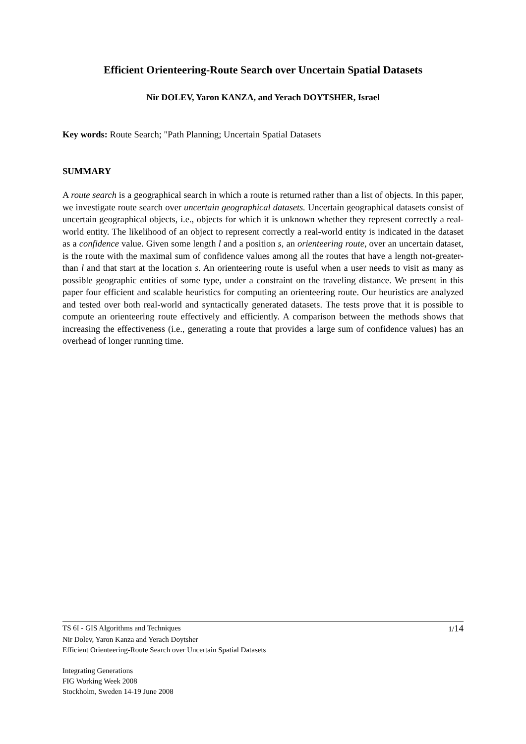Efficient Orienteering-Route Search over Uncertain Spatial Datasets
Nir DOLEV, Yaron KANZA, and Yerach DOYTSHER, Israel
Key words: Route Search; "Path Planning; Uncertain Spatial Datasets
SUMMARY
A route search is a geographical search in which a route is returned rather than a list of objects. In this paper, we investigate route search over uncertain geographical datasets. Uncertain geographical datasets consist of uncertain geographical objects, i.e., objects for which it is unknown whether they represent correctly a real-world entity. The likelihood of an object to represent correctly a real-world entity is indicated in the dataset as a confidence value. Given some length l and a position s, an orienteering route, over an uncertain dataset, is the route with the maximal sum of confidence values among all the routes that have a length not-greater-than l and that start at the location s. An orienteering route is useful when a user needs to visit as many as possible geographic entities of some type, under a constraint on the traveling distance. We present in this paper four efficient and scalable heuristics for computing an orienteering route. Our heuristics are analyzed and tested over both real-world and syntactically generated datasets. The tests prove that it is possible to compute an orienteering route effectively and efficiently. A comparison between the methods shows that increasing the effectiveness (i.e., generating a route that provides a large sum of confidence values) has an overhead of longer running time.
TS 6I - GIS Algorithms and Techniques 1/14
Nir Dolev, Yaron Kanza and Yerach Doytsher
Efficient Orienteering-Route Search over Uncertain Spatial Datasets
Integrating Generations
FIG Working Week 2008
Stockholm, Sweden 14-19 June 2008